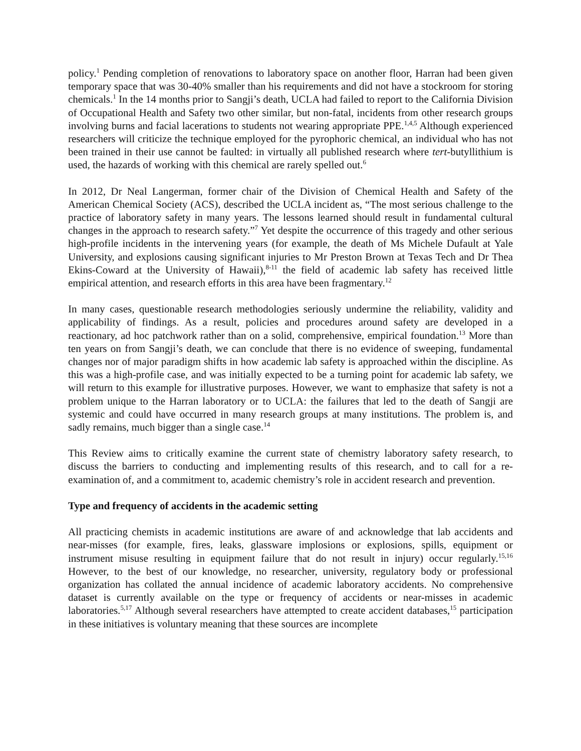policy.<sup>1</sup> Pending completion of renovations to laboratory space on another floor, Harran had been given temporary space that was 30-40% smaller than his requirements and did not have a stockroom for storing chemicals.<sup>1</sup> In the 14 months prior to Sangji’s death, UCLA had failed to report to the California Division of Occupational Health and Safety two other similar, but non-fatal, incidents from other research groups involving burns and facial lacerations to students not wearing appropriate PPE.<sup>1,4,5</sup> Although experienced researchers will criticize the technique employed for the pyrophoric chemical, an individual who has not been trained in their use cannot be faulted: in virtually all published research where tert-butyllithium is used, the hazards of working with this chemical are rarely spelled out.<sup>6</sup>
In 2012, Dr Neal Langerman, former chair of the Division of Chemical Health and Safety of the American Chemical Society (ACS), described the UCLA incident as, “The most serious challenge to the practice of laboratory safety in many years. The lessons learned should result in fundamental cultural changes in the approach to research safety.”<sup>7</sup> Yet despite the occurrence of this tragedy and other serious high-profile incidents in the intervening years (for example, the death of Ms Michele Dufault at Yale University, and explosions causing significant injuries to Mr Preston Brown at Texas Tech and Dr Thea Ekins-Coward at the University of Hawaii),<sup>8-11</sup> the field of academic lab safety has received little empirical attention, and research efforts in this area have been fragmentary.<sup>12</sup>
In many cases, questionable research methodologies seriously undermine the reliability, validity and applicability of findings. As a result, policies and procedures around safety are developed in a reactionary, ad hoc patchwork rather than on a solid, comprehensive, empirical foundation.<sup>13</sup> More than ten years on from Sangji’s death, we can conclude that there is no evidence of sweeping, fundamental changes nor of major paradigm shifts in how academic lab safety is approached within the discipline. As this was a high-profile case, and was initially expected to be a turning point for academic lab safety, we will return to this example for illustrative purposes. However, we want to emphasize that safety is not a problem unique to the Harran laboratory or to UCLA: the failures that led to the death of Sangji are systemic and could have occurred in many research groups at many institutions. The problem is, and sadly remains, much bigger than a single case.<sup>14</sup>
This Review aims to critically examine the current state of chemistry laboratory safety research, to discuss the barriers to conducting and implementing results of this research, and to call for a re-examination of, and a commitment to, academic chemistry’s role in accident research and prevention.
Type and frequency of accidents in the academic setting
All practicing chemists in academic institutions are aware of and acknowledge that lab accidents and near-misses (for example, fires, leaks, glassware implosions or explosions, spills, equipment or instrument misuse resulting in equipment failure that do not result in injury) occur regularly.<sup>15,16</sup> However, to the best of our knowledge, no researcher, university, regulatory body or professional organization has collated the annual incidence of academic laboratory accidents. No comprehensive dataset is currently available on the type or frequency of accidents or near-misses in academic laboratories.<sup>5,17</sup> Although several researchers have attempted to create accident databases,<sup>15</sup> participation in these initiatives is voluntary meaning that these sources are incomplete